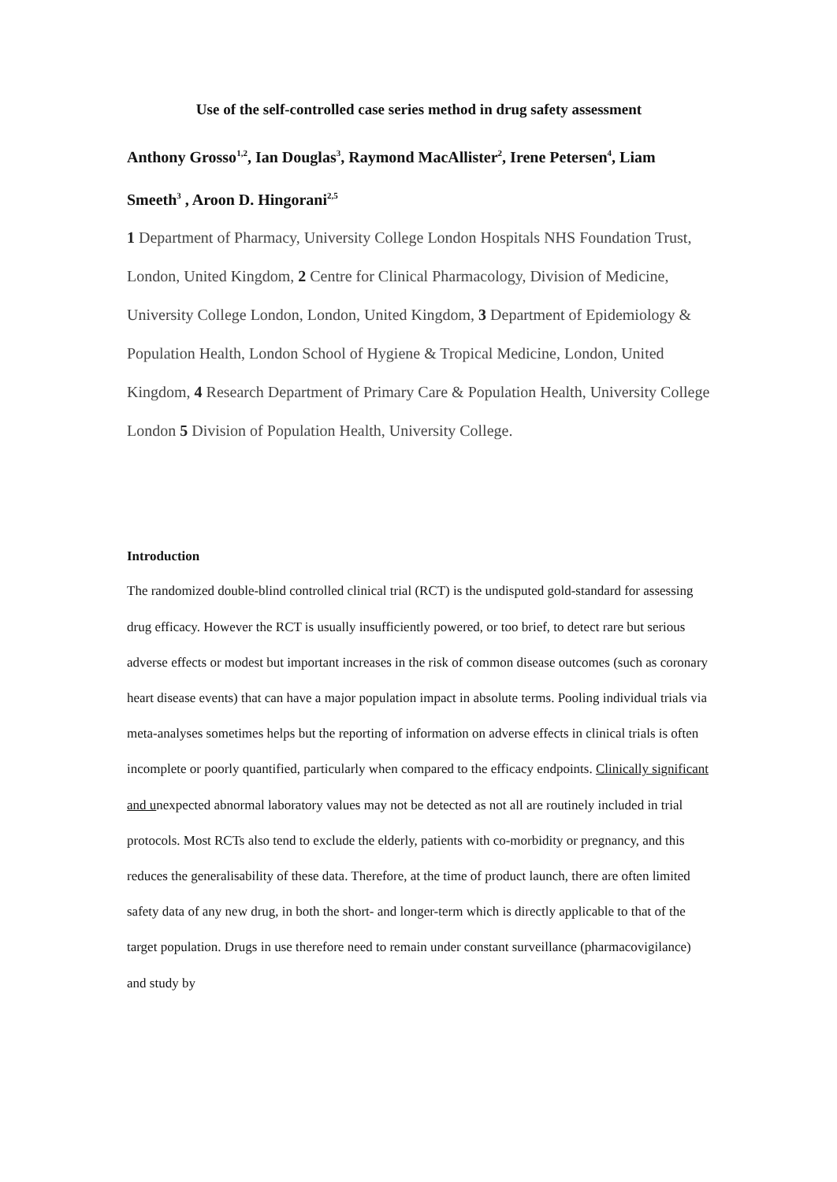Use of the self-controlled case series method in drug safety assessment
Anthony Grosso<sup>1,2</sup>, Ian Douglas<sup>3</sup>, Raymond MacAllister<sup>2</sup>, Irene Petersen<sup>4</sup>, Liam Smeeth<sup>3</sup> , Aroon D. Hingorani<sup>2,5</sup>
1 Department of Pharmacy, University College London Hospitals NHS Foundation Trust, London, United Kingdom, 2 Centre for Clinical Pharmacology, Division of Medicine, University College London, London, United Kingdom, 3 Department of Epidemiology & Population Health, London School of Hygiene & Tropical Medicine, London, United Kingdom, 4 Research Department of Primary Care & Population Health, University College London 5 Division of Population Health, University College.
Introduction
The randomized double-blind controlled clinical trial (RCT) is the undisputed gold-standard for assessing drug efficacy. However the RCT is usually insufficiently powered, or too brief, to detect rare but serious adverse effects or modest but important increases in the risk of common disease outcomes (such as coronary heart disease events) that can have a major population impact in absolute terms. Pooling individual trials via meta-analyses sometimes helps but the reporting of information on adverse effects in clinical trials is often incomplete or poorly quantified, particularly when compared to the efficacy endpoints. Clinically significant and unexpected abnormal laboratory values may not be detected as not all are routinely included in trial protocols. Most RCTs also tend to exclude the elderly, patients with co-morbidity or pregnancy, and this reduces the generalisability of these data. Therefore, at the time of product launch, there are often limited safety data of any new drug, in both the short- and longer-term which is directly applicable to that of the target population. Drugs in use therefore need to remain under constant surveillance (pharmacovigilance) and study by